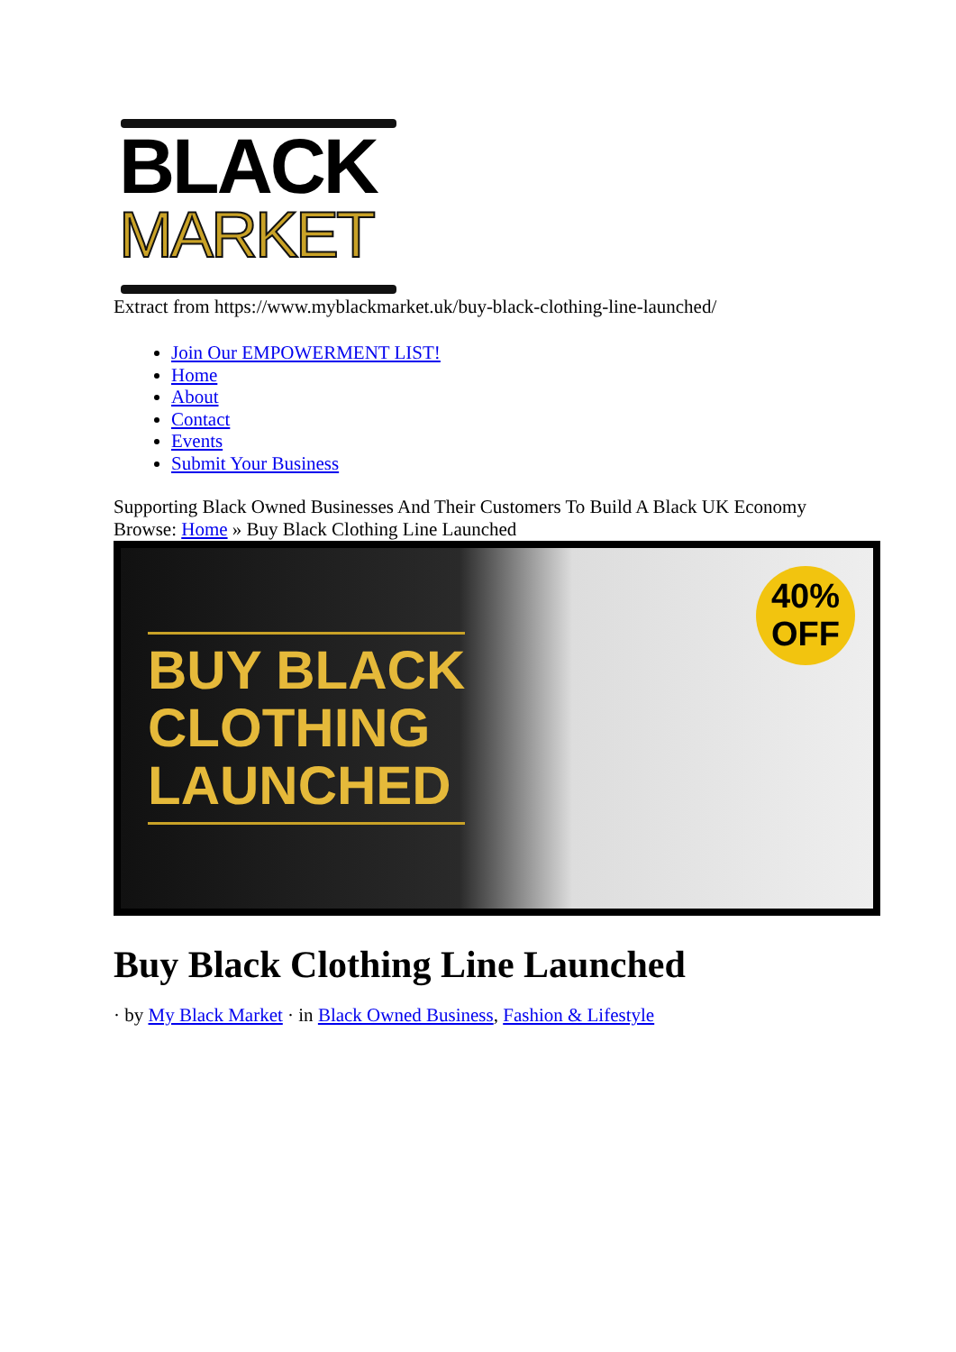BLACK
MARKET
Extract from https://www.myblackmarket.uk/buy-black-clothing-line-launched/
Join Our EMPOWERMENT LIST!
Home
About
Contact
Events
Submit Your Business
Supporting Black Owned Businesses And Their Customers To Build A Black UK Economy
Browse: Home » Buy Black Clothing Line Launched
BUY BLACK
CLOTHING
LAUNCHED
40%
OFF
Buy Black Clothing Line Launched
· by My Black Market · in Black Owned Business, Fashion & Lifestyle